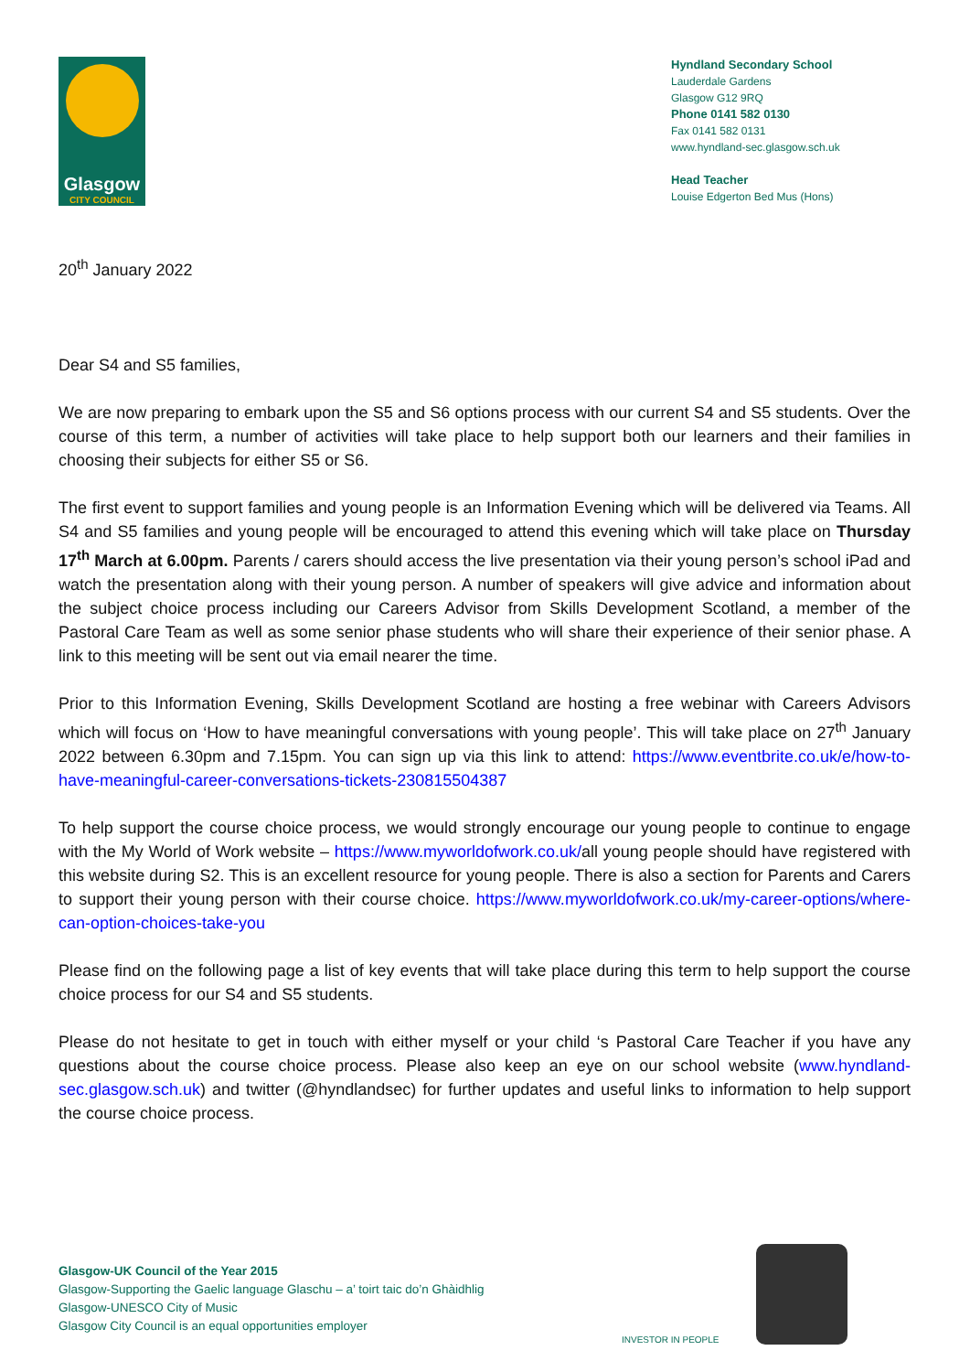Glasgow
CITY COUNCIL
Hyndland Secondary School
Lauderdale Gardens
Glasgow G12 9RQ
Phone 0141 582 0130
Fax 0141 582 0131
www.hyndland-sec.glasgow.sch.uk
Head Teacher
Louise Edgerton Bed Mus (Hons)
20<sup>th</sup> January 2022
Dear S4 and S5 families,
We are now preparing to embark upon the S5 and S6 options process with our current S4 and S5 students. Over the course of this term, a number of activities will take place to help support both our learners and their families in choosing their subjects for either S5 or S6.
The first event to support families and young people is an Information Evening which will be delivered via Teams. All S4 and S5 families and young people will be encouraged to attend this evening which will take place on Thursday 17<sup>th</sup> March at 6.00pm. Parents / carers should access the live presentation via their young person’s school iPad and watch the presentation along with their young person. A number of speakers will give advice and information about the subject choice process including our Careers Advisor from Skills Development Scotland, a member of the Pastoral Care Team as well as some senior phase students who will share their experience of their senior phase. A link to this meeting will be sent out via email nearer the time.
Prior to this Information Evening, Skills Development Scotland are hosting a free webinar with Careers Advisors which will focus on ‘How to have meaningful conversations with young people’. This will take place on 27<sup>th</sup> January 2022 between 6.30pm and 7.15pm. You can sign up via this link to attend: https://www.eventbrite.co.uk/e/how-to-have-meaningful-career-conversations-tickets-230815504387
To help support the course choice process, we would strongly encourage our young people to continue to engage with the My World of Work website – https://www.myworldofwork.co.uk/all young people should have registered with this website during S2. This is an excellent resource for young people. There is also a section for Parents and Carers to support their young person with their course choice. https://www.myworldofwork.co.uk/my-career-options/where-can-option-choices-take-you
Please find on the following page a list of key events that will take place during this term to help support the course choice process for our S4 and S5 students.
Please do not hesitate to get in touch with either myself or your child ‘s Pastoral Care Teacher if you have any questions about the course choice process. Please also keep an eye on our school website (www.hyndland-sec.glasgow.sch.uk) and twitter (@hyndlandsec) for further updates and useful links to information to help support the course choice process.
Glasgow-UK Council of the Year 2015
Glasgow-Supporting the Gaelic language Glaschu – a’ toirt taic do’n Ghàidhlig
Glasgow-UNESCO City of Music
Glasgow City Council is an equal opportunities employer
INVESTOR IN PEOPLE